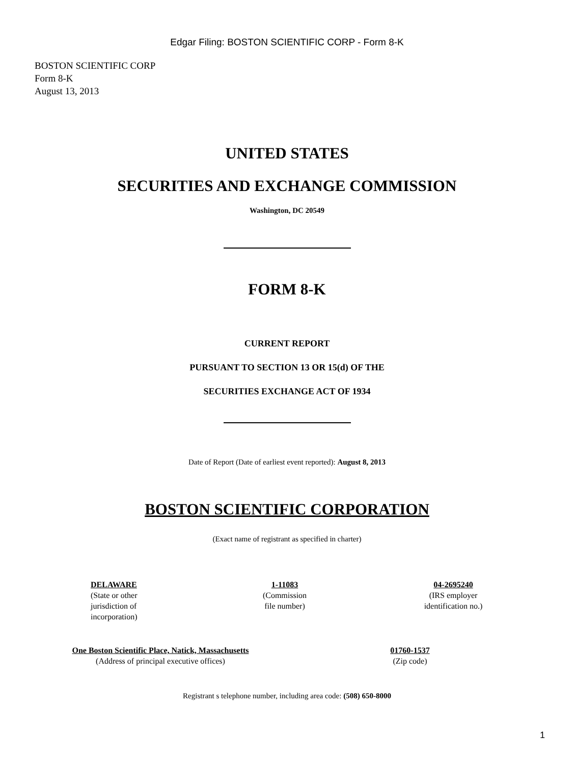Edgar Filing: BOSTON SCIENTIFIC CORP - Form 8-K
BOSTON SCIENTIFIC CORP
Form 8-K
August 13, 2013
UNITED STATES
SECURITIES AND EXCHANGE COMMISSION
Washington, DC 20549
FORM 8-K
CURRENT REPORT
PURSUANT TO SECTION 13 OR 15(d) OF THE
SECURITIES EXCHANGE ACT OF 1934
Date of Report (Date of earliest event reported): August 8, 2013
BOSTON SCIENTIFIC CORPORATION
(Exact name of registrant as specified in charter)
| DELAWARE (State or other jurisdiction of incorporation) | 1-11083 (Commission file number) | 04-2695240 (IRS employer identification no.) |
| One Boston Scientific Place, Natick, Massachusetts (Address of principal executive offices) | | 01760-1537 (Zip code) |
Registrant s telephone number, including area code: (508) 650-8000
1